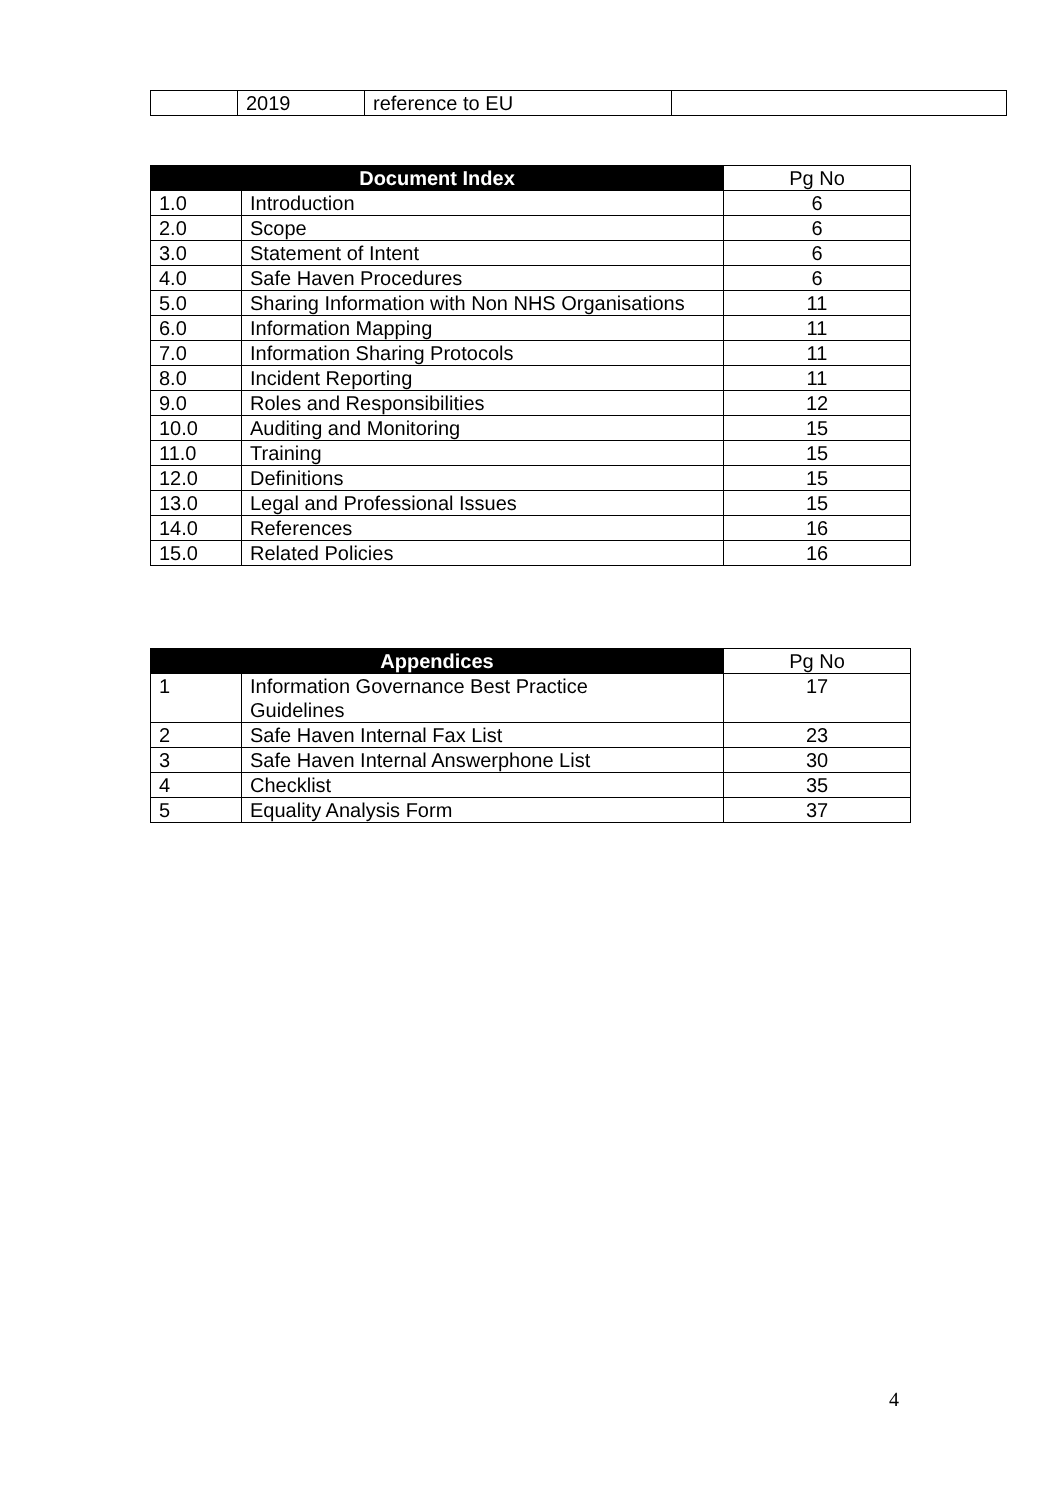| | 2019 | reference to EU | |
| Document Index | | Pg No |
| --- | --- | --- |
| 1.0 | Introduction | 6 |
| 2.0 | Scope | 6 |
| 3.0 | Statement of Intent | 6 |
| 4.0 | Safe Haven Procedures | 6 |
| 5.0 | Sharing Information with Non NHS Organisations | 11 |
| 6.0 | Information Mapping | 11 |
| 7.0 | Information Sharing Protocols | 11 |
| 8.0 | Incident Reporting | 11 |
| 9.0 | Roles and Responsibilities | 12 |
| 10.0 | Auditing and Monitoring | 15 |
| 11.0 | Training | 15 |
| 12.0 | Definitions | 15 |
| 13.0 | Legal and Professional Issues | 15 |
| 14.0 | References | 16 |
| 15.0 | Related Policies | 16 |
| Appendices | | Pg No |
| --- | --- | --- |
| 1 | Information Governance Best Practice Guidelines | 17 |
| 2 | Safe Haven Internal Fax List | 23 |
| 3 | Safe Haven Internal Answerphone List | 30 |
| 4 | Checklist | 35 |
| 5 | Equality Analysis Form | 37 |
4